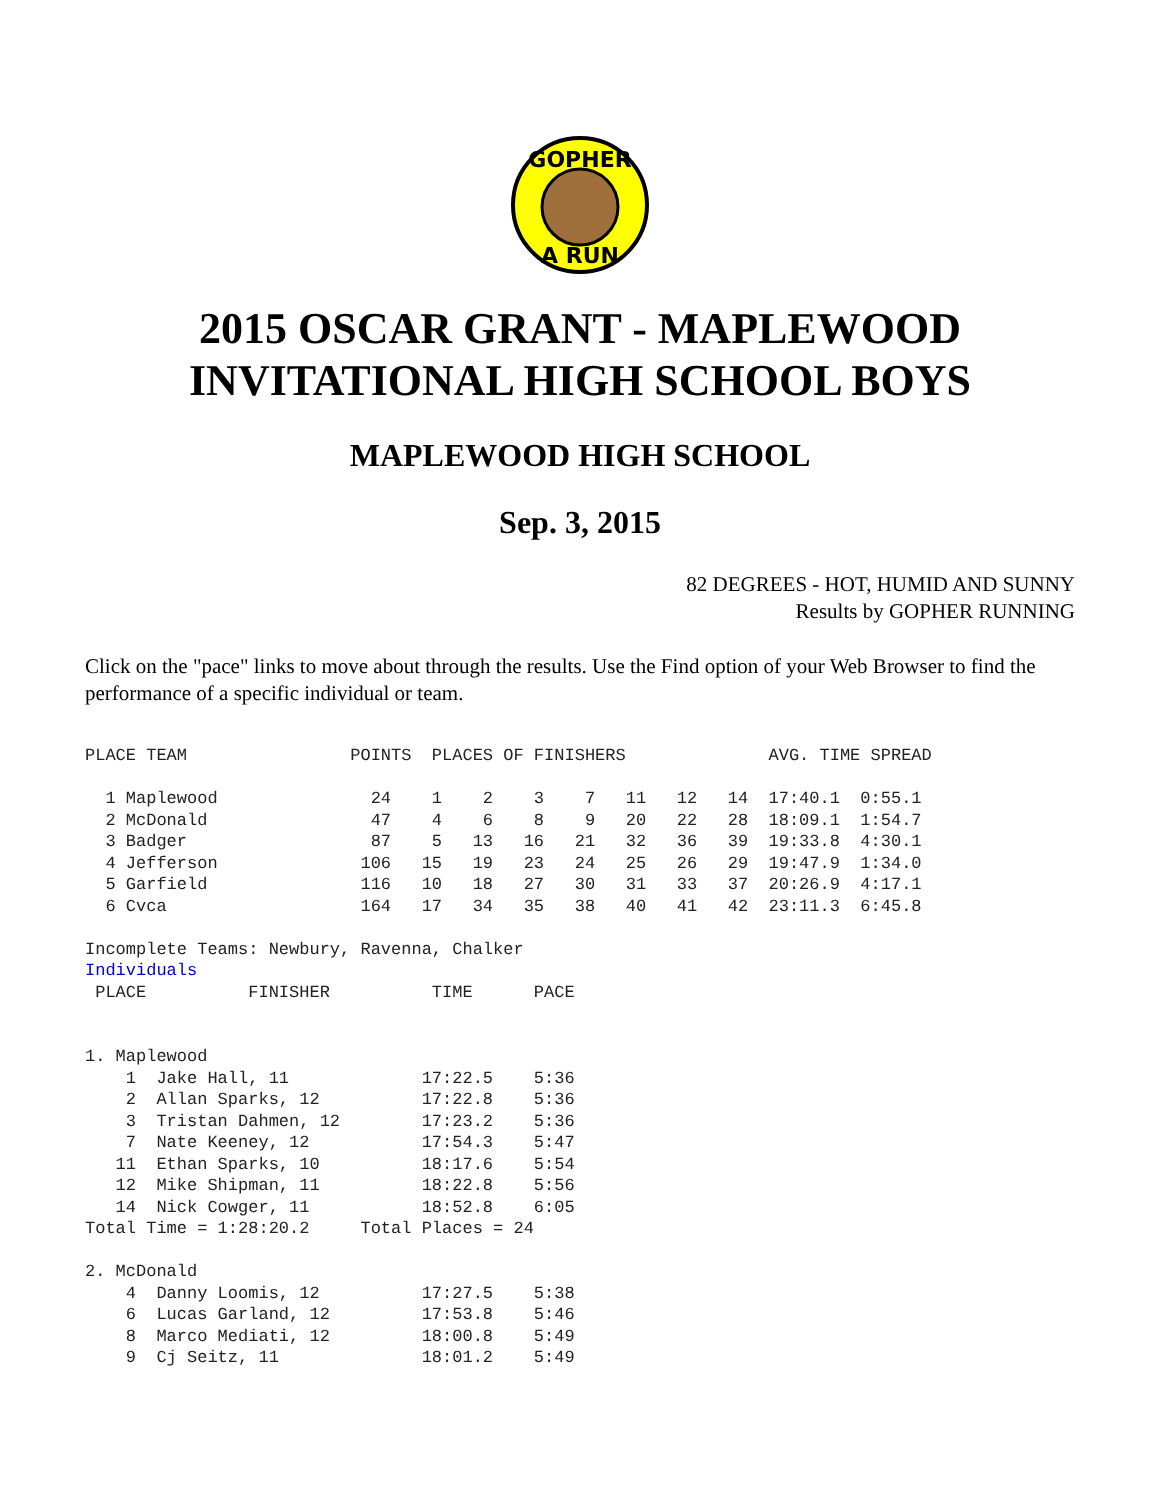GOPHER
A RUN
2015 OSCAR GRANT - MAPLEWOOD INVITATIONAL HIGH SCHOOL BOYS
MAPLEWOOD HIGH SCHOOL
Sep. 3, 2015
82 DEGREES - HOT, HUMID AND SUNNY
Results by GOPHER RUNNING
Click on the "pace" links to move about through the results. Use the Find option of your Web Browser to find the performance of a specific individual or team.
PLACE TEAM                POINTS  PLACES OF FINISHERS              AVG. TIME SPREAD

  1 Maplewood               24    1    2    3    7   11   12   14  17:40.1  0:55.1
  2 McDonald                47    4    6    8    9   20   22   28  18:09.1  1:54.7
  3 Badger                  87    5   13   16   21   32   36   39  19:33.8  4:30.1
  4 Jefferson              106   15   19   23   24   25   26   29  19:47.9  1:34.0
  5 Garfield               116   10   18   27   30   31   33   37  20:26.9  4:17.1
  6 Cvca                   164   17   34   35   38   40   41   42  23:11.3  6:45.8

Incomplete Teams: Newbury, Ravenna, Chalker
Individuals
 PLACE          FINISHER          TIME      PACE


1. Maplewood
    1  Jake Hall, 11             17:22.5    5:36
    2  Allan Sparks, 12          17:22.8    5:36
    3  Tristan Dahmen, 12        17:23.2    5:36
    7  Nate Keeney, 12           17:54.3    5:47
   11  Ethan Sparks, 10          18:17.6    5:54
   12  Mike Shipman, 11          18:22.8    5:56
   14  Nick Cowger, 11           18:52.8    6:05
Total Time = 1:28:20.2     Total Places = 24

2. McDonald
    4  Danny Loomis, 12          17:27.5    5:38
    6  Lucas Garland, 12         17:53.8    5:46
    8  Marco Mediati, 12         18:00.8    5:49
    9  Cj Seitz, 11              18:01.2    5:49